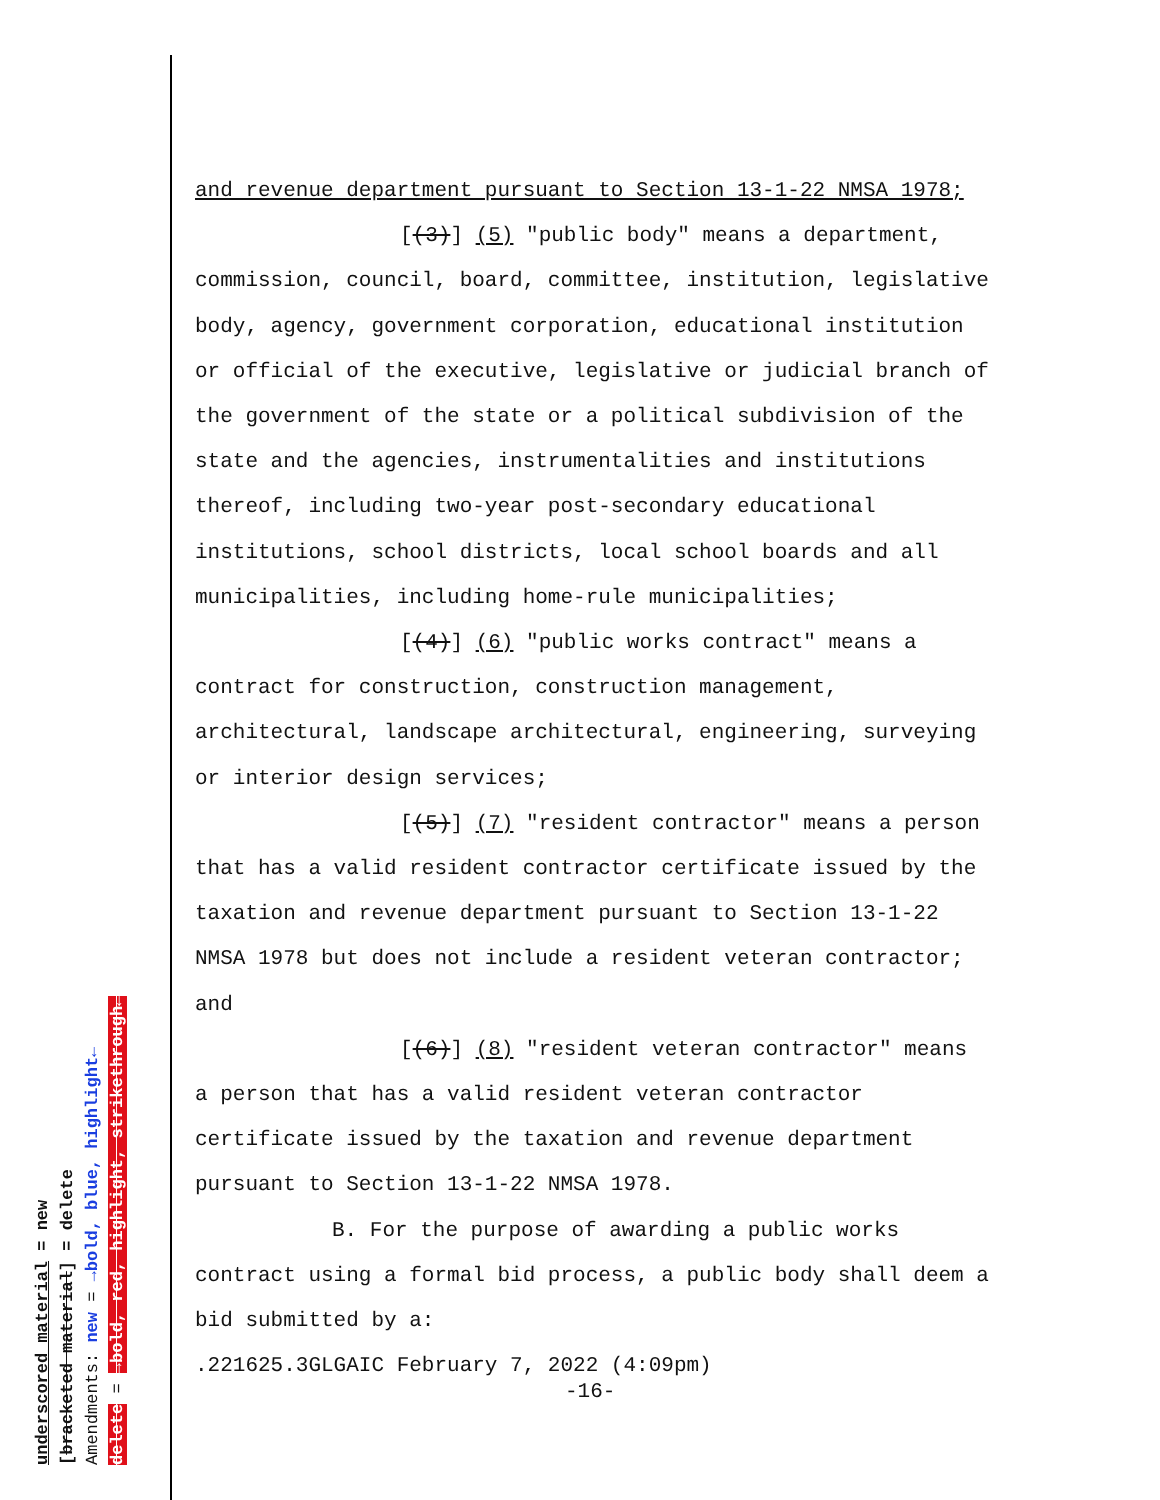and revenue department pursuant to Section 13-1-22 NMSA 1978;
[(3)] (5) "public body" means a department,
commission, council, board, committee, institution, legislative
body, agency, government corporation, educational institution
or official of the executive, legislative or judicial branch of
the government of the state or a political subdivision of the
state and the agencies, instrumentalities and institutions
thereof, including two-year post-secondary educational
institutions, school districts, local school boards and all
municipalities, including home-rule municipalities;
[(4)] (6) "public works contract" means a
contract for construction, construction management,
architectural, landscape architectural, engineering, surveying
or interior design services;
[(5)] (7) "resident contractor" means a person
that has a valid resident contractor certificate issued by the
taxation and revenue department pursuant to Section 13-1-22
NMSA 1978 but does not include a resident veteran contractor;
and
[(6)] (8) "resident veteran contractor" means
a person that has a valid resident veteran contractor
certificate issued by the taxation and revenue department
pursuant to Section 13-1-22 NMSA 1978.
B. For the purpose of awarding a public works
contract using a formal bid process, a public body shall deem a
bid submitted by a:
.221625.3GLGAIC February 7, 2022 (4:09pm)
-16-
underscored material = new
[bracketed material] = delete
Amendments: new = →bold, blue, highlight←
delete = →bold, red, highlight, strikethrough←